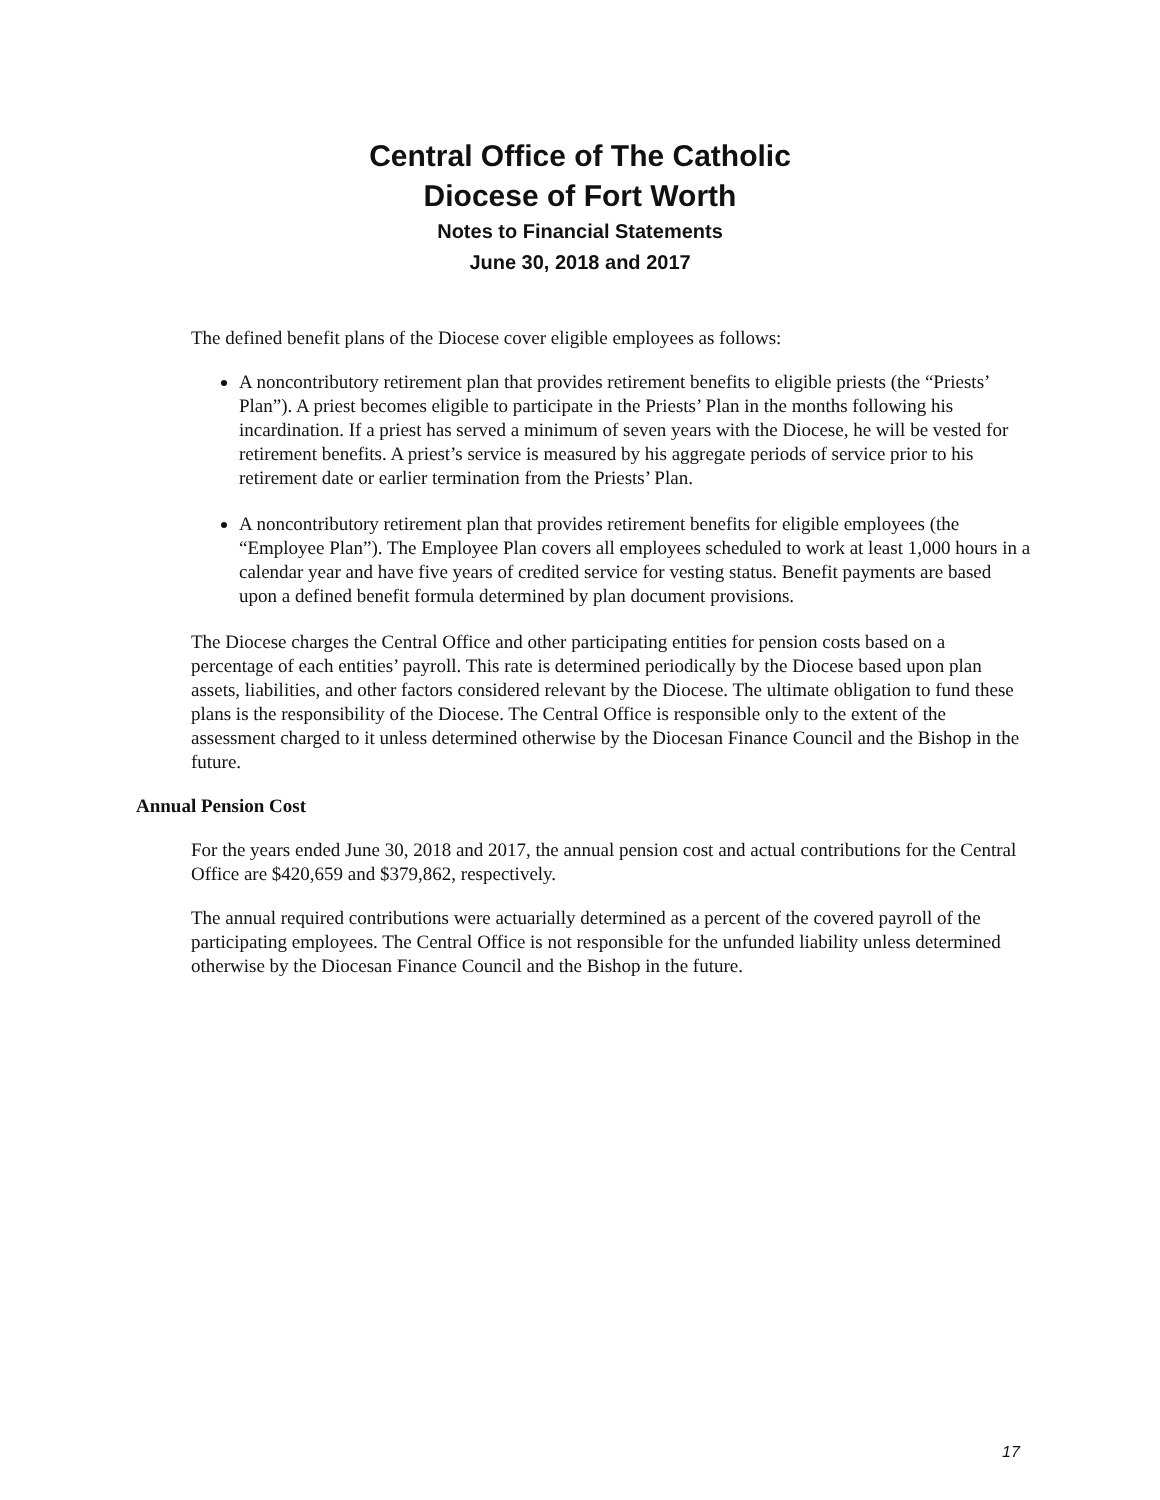Central Office of The Catholic
Diocese of Fort Worth
Notes to Financial Statements
June 30, 2018 and 2017
The defined benefit plans of the Diocese cover eligible employees as follows:
A noncontributory retirement plan that provides retirement benefits to eligible priests (the “Priests’ Plan”). A priest becomes eligible to participate in the Priests’ Plan in the months following his incardination. If a priest has served a minimum of seven years with the Diocese, he will be vested for retirement benefits. A priest’s service is measured by his aggregate periods of service prior to his retirement date or earlier termination from the Priests’ Plan.
A noncontributory retirement plan that provides retirement benefits for eligible employees (the “Employee Plan”). The Employee Plan covers all employees scheduled to work at least 1,000 hours in a calendar year and have five years of credited service for vesting status. Benefit payments are based upon a defined benefit formula determined by plan document provisions.
The Diocese charges the Central Office and other participating entities for pension costs based on a percentage of each entities’ payroll. This rate is determined periodically by the Diocese based upon plan assets, liabilities, and other factors considered relevant by the Diocese. The ultimate obligation to fund these plans is the responsibility of the Diocese. The Central Office is responsible only to the extent of the assessment charged to it unless determined otherwise by the Diocesan Finance Council and the Bishop in the future.
Annual Pension Cost
For the years ended June 30, 2018 and 2017, the annual pension cost and actual contributions for the Central Office are $420,659 and $379,862, respectively.
The annual required contributions were actuarially determined as a percent of the covered payroll of the participating employees. The Central Office is not responsible for the unfunded liability unless determined otherwise by the Diocesan Finance Council and the Bishop in the future.
17